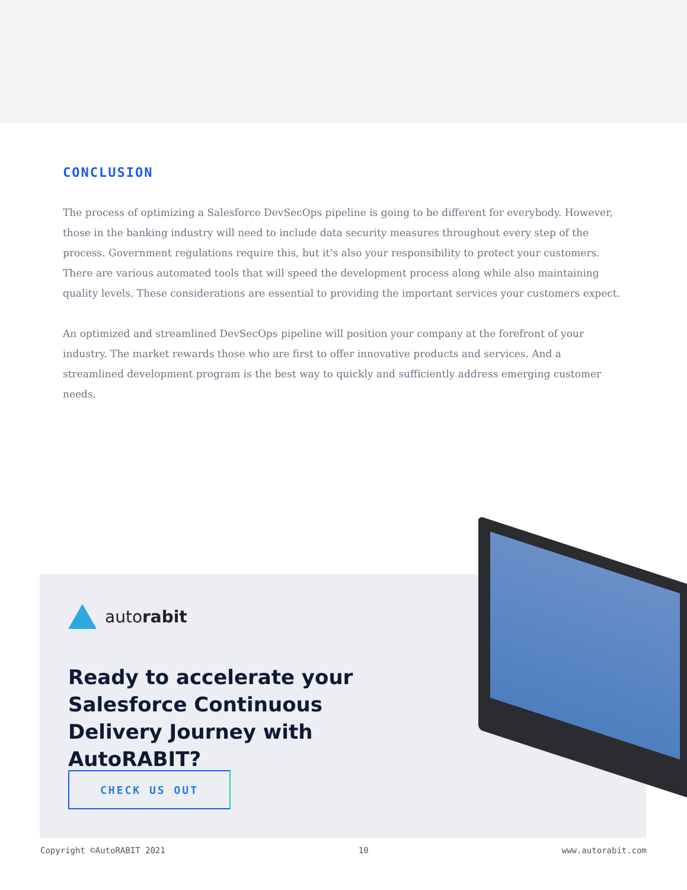CONCLUSION
The process of optimizing a Salesforce DevSecOps pipeline is going to be different for everybody. However, those in the banking industry will need to include data security measures throughout every step of the process. Government regulations require this, but it’s also your responsibility to protect your customers. There are various automated tools that will speed the development process along while also maintaining quality levels. These considerations are essential to providing the important services your customers expect.
An optimized and streamlined DevSecOps pipeline will position your company at the forefront of your industry. The market rewards those who are first to offer innovative products and services. And a streamlined development program is the best way to quickly and sufficiently address emerging customer needs.
autorabit
Ready to accelerate your Salesforce Continuous Delivery Journey with AutoRABIT?
CHECK US OUT
Copyright ©AutoRABIT 2021 10 www.autorabit.com